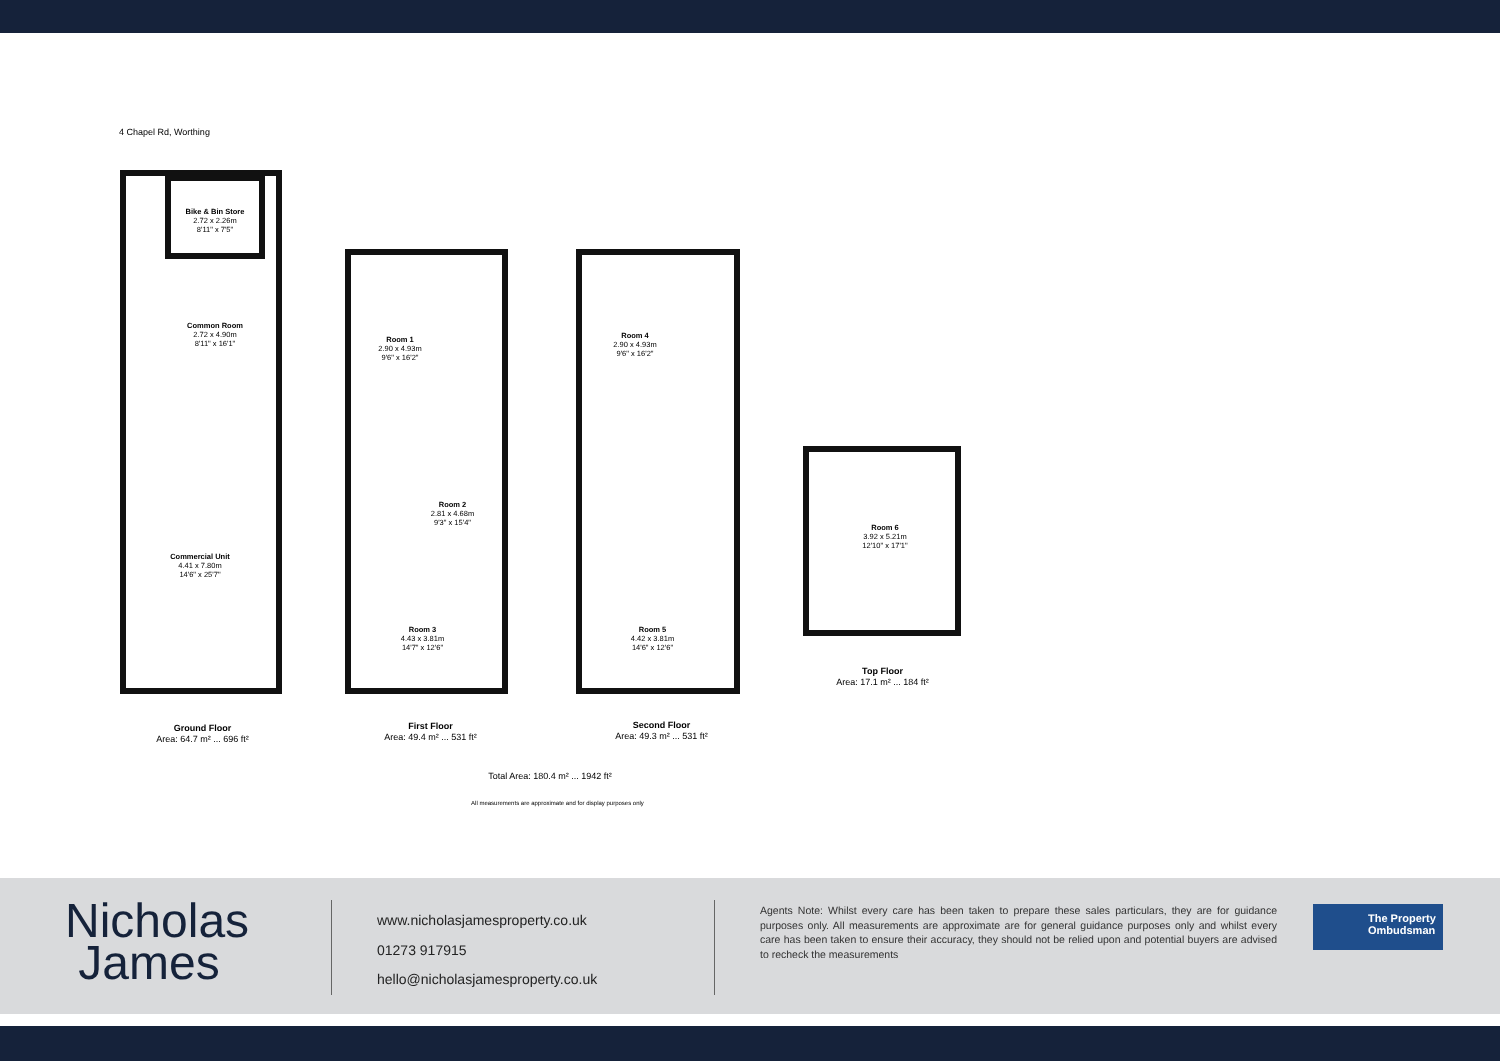4 Chapel Rd, Worthing
Bike & Bin Store
2.72 x 2.26m
8'11" x 7'5"
Common Room
2.72 x 4.90m
8'11" x 16'1"
Commercial Unit
4.41 x 7.80m
14'6" x 25'7"
Room 1
2.90 x 4.93m
9'6" x 16'2"
Room 2
2.81 x 4.68m
9'3" x 15'4"
Room 3
4.43 x 3.81m
14'7" x 12'6"
Room 4
2.90 x 4.93m
9'6" x 16'2"
Room 5
4.42 x 3.81m
14'6" x 12'6"
Room 6
3.92 x 5.21m
12'10" x 17'1"
Ground Floor
Area: 64.7 m² ... 696 ft²
First Floor
Area: 49.4 m² ... 531 ft²
Second Floor
Area: 49.3 m² ... 531 ft²
Top Floor
Area: 17.1 m² ... 184 ft²
Total Area: 180.4 m² ... 1942 ft²
All measurements are approximate and for display purposes only
Nicholas
James
www.nicholasjamesproperty.co.uk
01273 917915
hello@nicholasjamesproperty.co.uk
Agents Note: Whilst every care has been taken to prepare these sales particulars, they are for guidance purposes only. All measurements are approximate are for general guidance purposes only and whilst every care has been taken to ensure their accuracy, they should not be relied upon and potential buyers are advised to recheck the measurements
The Property
Ombudsman